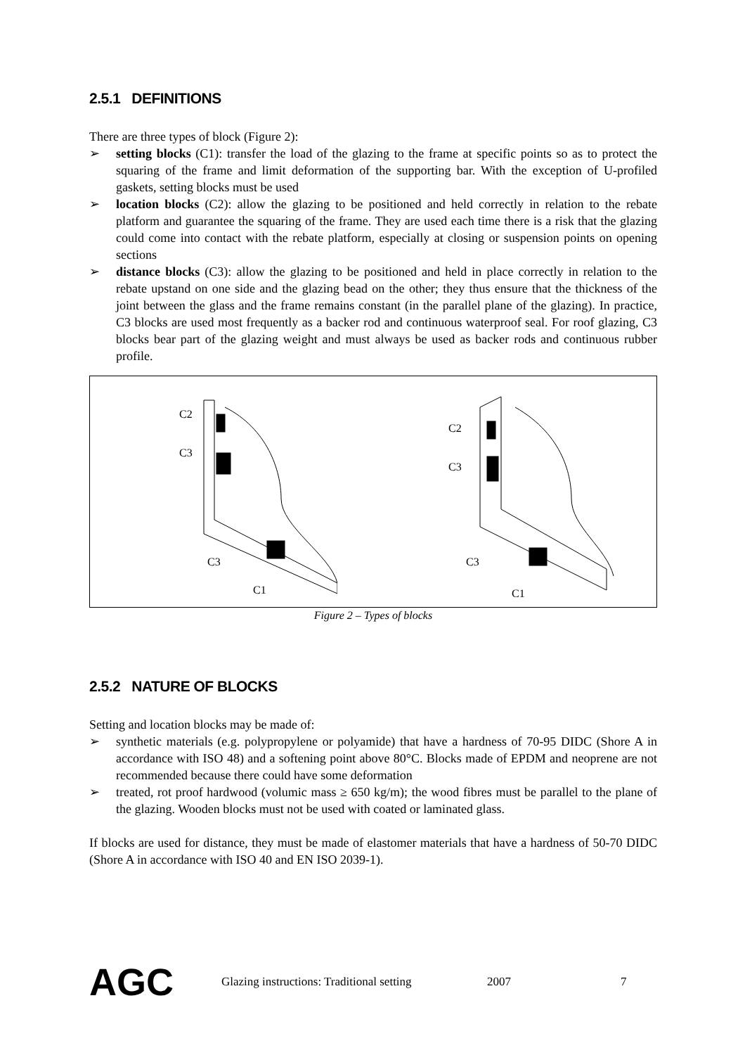2.5.1 DEFINITIONS
There are three types of block (Figure 2):
➢ setting blocks (C1): transfer the load of the glazing to the frame at specific points so as to protect the squaring of the frame and limit deformation of the supporting bar. With the exception of U-profiled gaskets, setting blocks must be used
➢ location blocks (C2): allow the glazing to be positioned and held correctly in relation to the rebate platform and guarantee the squaring of the frame. They are used each time there is a risk that the glazing could come into contact with the rebate platform, especially at closing or suspension points on opening sections
➢ distance blocks (C3): allow the glazing to be positioned and held in place correctly in relation to the rebate upstand on one side and the glazing bead on the other; they thus ensure that the thickness of the joint between the glass and the frame remains constant (in the parallel plane of the glazing). In practice, C3 blocks are used most frequently as a backer rod and continuous waterproof seal. For roof glazing, C3 blocks bear part of the glazing weight and must always be used as backer rods and continuous rubber profile.
C2
C3
C3
C1
C2
C3
C3
C1
Figure 2 – Types of blocks
2.5.2 NATURE OF BLOCKS
Setting and location blocks may be made of:
➢ synthetic materials (e.g. polypropylene or polyamide) that have a hardness of 70-95 DIDC (Shore A in accordance with ISO 48) and a softening point above 80°C. Blocks made of EPDM and neoprene are not recommended because there could have some deformation
➢ treated, rot proof hardwood (volumic mass ≥ 650 kg/m); the wood fibres must be parallel to the plane of the glazing. Wooden blocks must not be used with coated or laminated glass.
If blocks are used for distance, they must be made of elastomer materials that have a hardness of 50-70 DIDC (Shore A in accordance with ISO 40 and EN ISO 2039-1).
AGC Glazing instructions: Traditional setting 2007 7